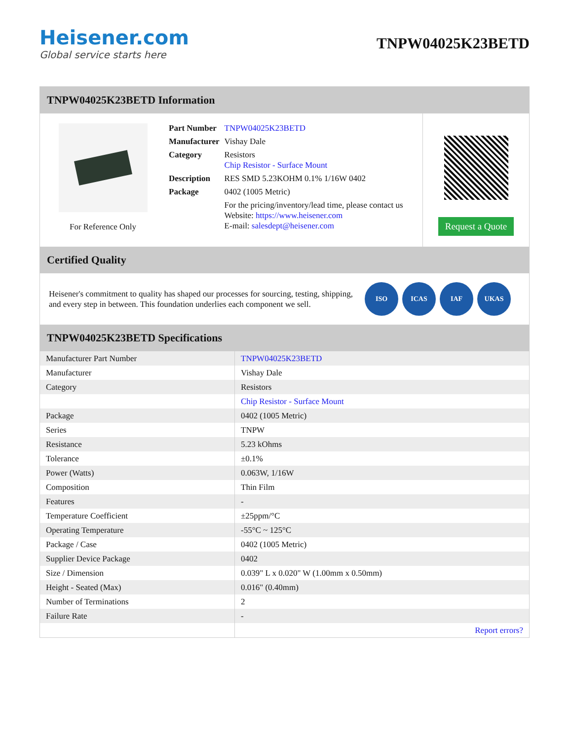Heisener.com
Global service starts here
TNPW04025K23BETD
TNPW04025K23BETD Information
For Reference Only
| Part Number | TNPW04025K23BETD |
| Manufacturer | Vishay Dale |
| Category | Resistors Chip Resistor - Surface Mount |
| Description | RES SMD 5.23KOHM 0.1% 1/16W 0402 |
| Package | 0402 (1005 Metric) |
| | For the pricing/inventory/lead time, please contact us Website: https://www.heisener.com E-mail: salesdept@heisener.com |
Request a Quote
Certified Quality
Heisener's commitment to quality has shaped our processes for sourcing, testing, shipping, and every step in between. This foundation underlies each component we sell.
ISO ICAS IAF UKAS
TNPW04025K23BETD Specifications
| Manufacturer Part Number | TNPW04025K23BETD |
| Manufacturer | Vishay Dale |
| Category | Resistors |
| | Chip Resistor - Surface Mount |
| Package | 0402 (1005 Metric) |
| Series | TNPW |
| Resistance | 5.23 kOhms |
| Tolerance | ±0.1% |
| Power (Watts) | 0.063W, 1/16W |
| Composition | Thin Film |
| Features | - |
| Temperature Coefficient | ±25ppm/°C |
| Operating Temperature | -55°C ~ 125°C |
| Package / Case | 0402 (1005 Metric) |
| Supplier Device Package | 0402 |
| Size / Dimension | 0.039" L x 0.020" W (1.00mm x 0.50mm) |
| Height - Seated (Max) | 0.016" (0.40mm) |
| Number of Terminations | 2 |
| Failure Rate | - |
| | Report errors? |